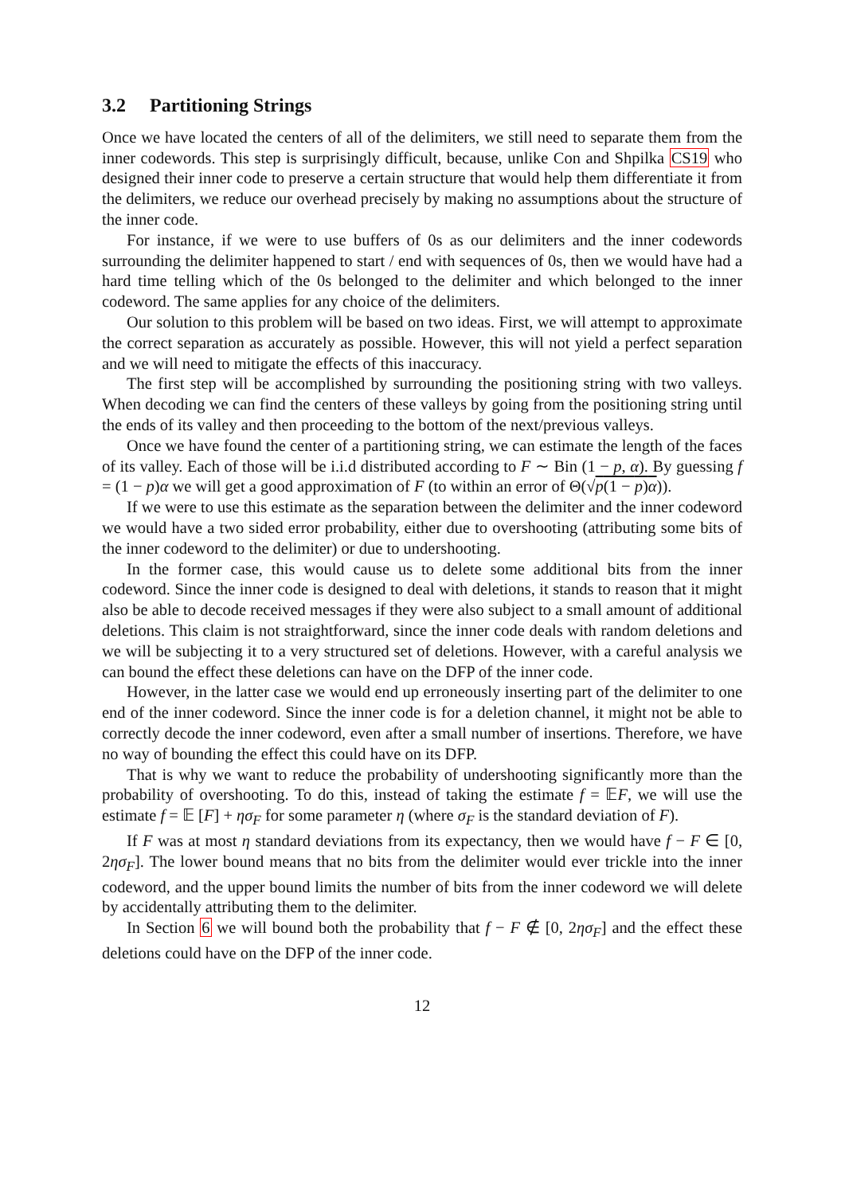3.2 Partitioning Strings
Once we have located the centers of all of the delimiters, we still need to separate them from the inner codewords. This step is surprisingly difficult, because, unlike Con and Shpilka CS19 who designed their inner code to preserve a certain structure that would help them differentiate it from the delimiters, we reduce our overhead precisely by making no assumptions about the structure of the inner code.
For instance, if we were to use buffers of 0s as our delimiters and the inner codewords surrounding the delimiter happened to start / end with sequences of 0s, then we would have had a hard time telling which of the 0s belonged to the delimiter and which belonged to the inner codeword. The same applies for any choice of the delimiters.
Our solution to this problem will be based on two ideas. First, we will attempt to approximate the correct separation as accurately as possible. However, this will not yield a perfect separation and we will need to mitigate the effects of this inaccuracy.
The first step will be accomplished by surrounding the positioning string with two valleys. When decoding we can find the centers of these valleys by going from the positioning string until the ends of its valley and then proceeding to the bottom of the next/previous valleys.
Once we have found the center of a partitioning string, we can estimate the length of the faces of its valley. Each of those will be i.i.d distributed according to F ∼ Bin (1 − p, α). By guessing f = (1 − p)α we will get a good approximation of F (to within an error of Θ(√p(1 − p)α)).
If we were to use this estimate as the separation between the delimiter and the inner codeword we would have a two sided error probability, either due to overshooting (attributing some bits of the inner codeword to the delimiter) or due to undershooting.
In the former case, this would cause us to delete some additional bits from the inner codeword. Since the inner code is designed to deal with deletions, it stands to reason that it might also be able to decode received messages if they were also subject to a small amount of additional deletions. This claim is not straightforward, since the inner code deals with random deletions and we will be subjecting it to a very structured set of deletions. However, with a careful analysis we can bound the effect these deletions can have on the DFP of the inner code.
However, in the latter case we would end up erroneously inserting part of the delimiter to one end of the inner codeword. Since the inner code is for a deletion channel, it might not be able to correctly decode the inner codeword, even after a small number of insertions. Therefore, we have no way of bounding the effect this could have on its DFP.
That is why we want to reduce the probability of undershooting significantly more than the probability of overshooting. To do this, instead of taking the estimate f = 𝔼F, we will use the estimate f = 𝔼 [F] + ησ<sub>F</sub> for some parameter η (where σ<sub>F</sub> is the standard deviation of F).
If F was at most η standard deviations from its expectancy, then we would have f − F ∈ [0, 2ησ<sub>F</sub>]. The lower bound means that no bits from the delimiter would ever trickle into the inner codeword, and the upper bound limits the number of bits from the inner codeword we will delete by accidentally attributing them to the delimiter.
In Section 6 we will bound both the probability that f − F ∉ [0, 2ησ<sub>F</sub>] and the effect these deletions could have on the DFP of the inner code.
12